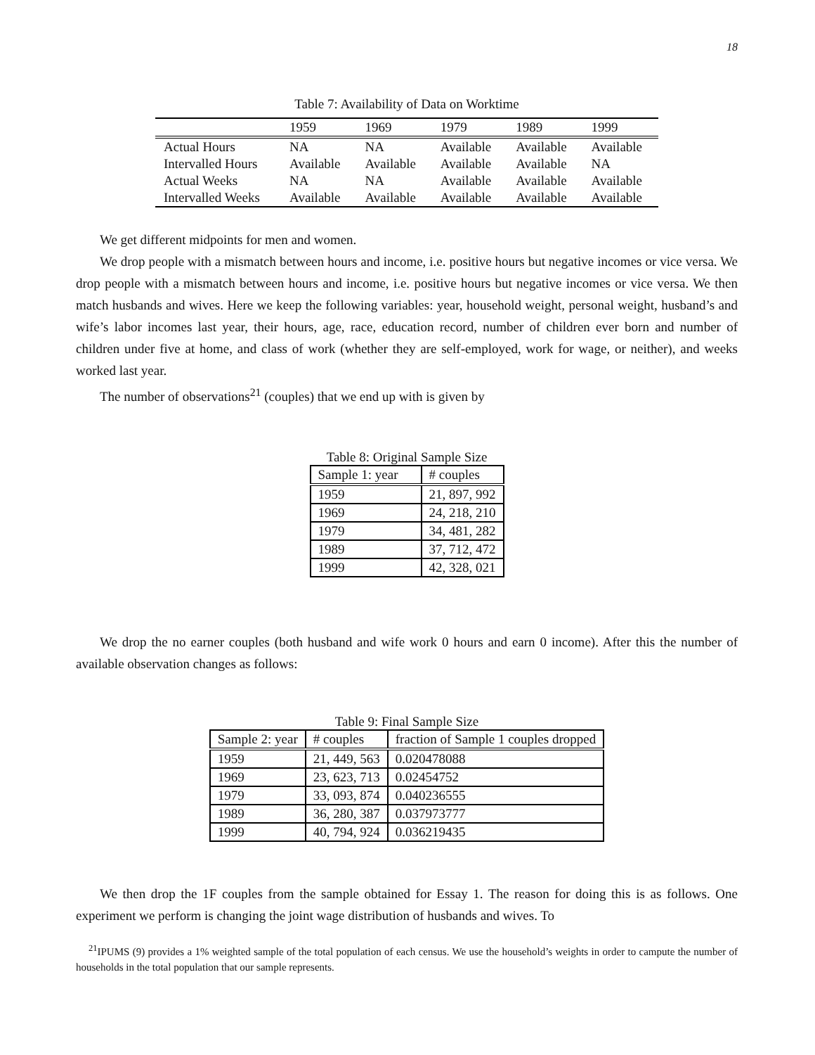18
Table 7: Availability of Data on Worktime
| | 1959 | 1969 | 1979 | 1989 | 1999 |
| --- | --- | --- | --- | --- | --- |
| Actual Hours | NA | NA | Available | Available | Available |
| Intervalled Hours | Available | Available | Available | Available | NA |
| Actual Weeks | NA | NA | Available | Available | Available |
| Intervalled Weeks | Available | Available | Available | Available | Available |
We get different midpoints for men and women.
We drop people with a mismatch between hours and income, i.e. positive hours but negative incomes or vice versa. We drop people with a mismatch between hours and income, i.e. positive hours but negative incomes or vice versa. We then match husbands and wives. Here we keep the following variables: year, household weight, personal weight, husband’s and wife’s labor incomes last year, their hours, age, race, education record, number of children ever born and number of children under five at home, and class of work (whether they are self-employed, work for wage, or neither), and weeks worked last year.
The number of observations<sup>21</sup> (couples) that we end up with is given by
Table 8: Original Sample Size
| Sample 1: year | # couples |
| --- | --- |
| 1959 | 21, 897, 992 |
| 1969 | 24, 218, 210 |
| 1979 | 34, 481, 282 |
| 1989 | 37, 712, 472 |
| 1999 | 42, 328, 021 |
We drop the no earner couples (both husband and wife work 0 hours and earn 0 income). After this the number of available observation changes as follows:
Table 9: Final Sample Size
| Sample 2: year | # couples | fraction of Sample 1 couples dropped |
| --- | --- | --- |
| 1959 | 21, 449, 563 | 0.020478088 |
| 1969 | 23, 623, 713 | 0.02454752 |
| 1979 | 33, 093, 874 | 0.040236555 |
| 1989 | 36, 280, 387 | 0.037973777 |
| 1999 | 40, 794, 924 | 0.036219435 |
We then drop the 1F couples from the sample obtained for Essay 1. The reason for doing this is as follows. One experiment we perform is changing the joint wage distribution of husbands and wives. To
<sup>21</sup> IPUMS (9) provides a 1% weighted sample of the total population of each census. We use the household’s weights in order to campute the number of households in the total population that our sample represents.